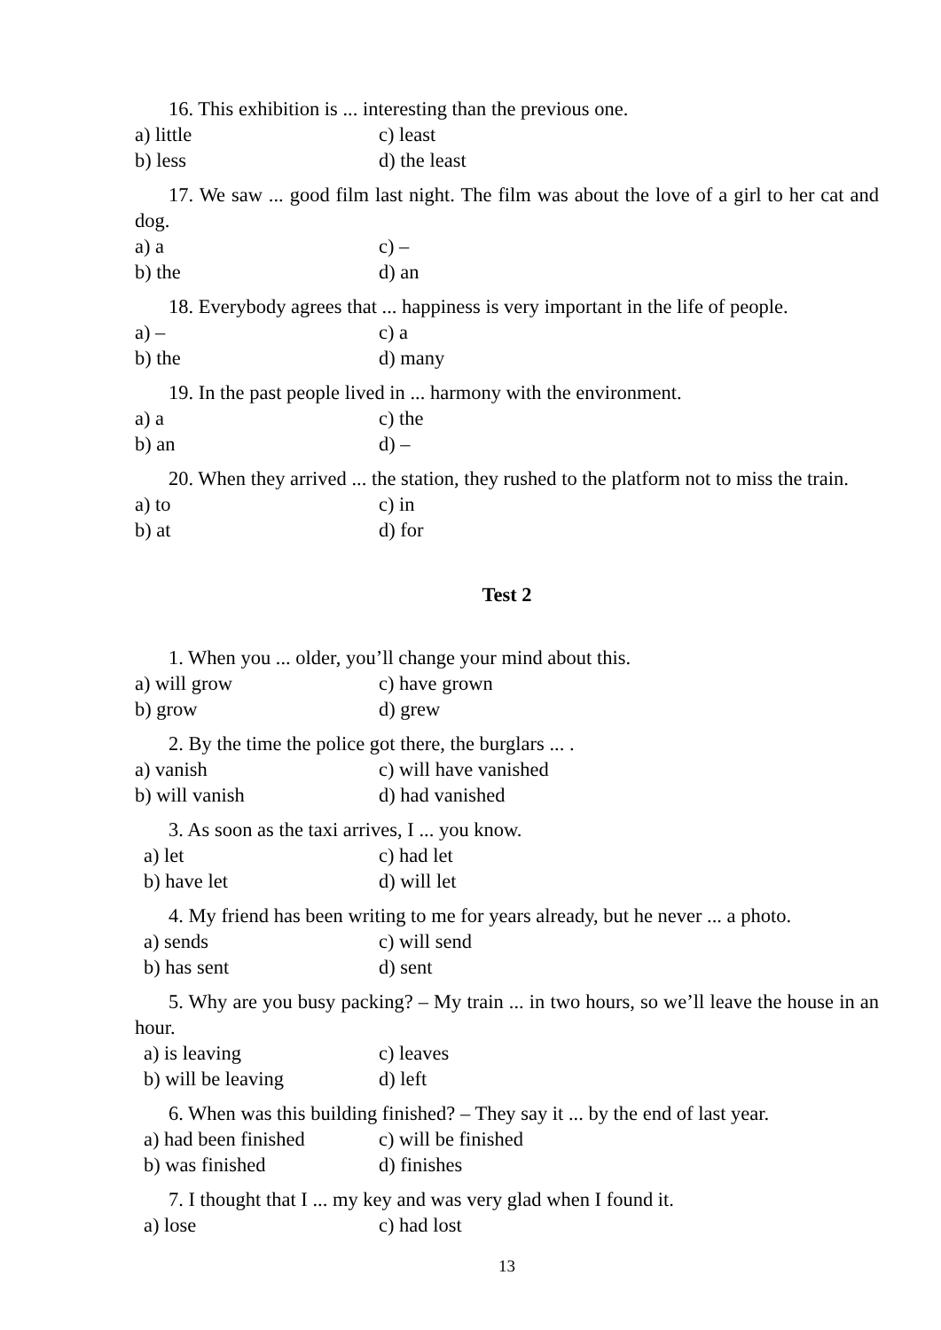16. This exhibition is ... interesting than the previous one.
a) little c) least
b) less d) the least
17. We saw ... good film last night. The film was about the love of a girl to her cat and dog.
a) a c) –
b) the d) an
18. Everybody agrees that ... happiness is very important in the life of people.
a) – c) a
b) the d) many
19. In the past people lived in ... harmony with the environment.
a) a c) the
b) an d) –
20. When they arrived ... the station, they rushed to the platform not to miss the train.
a) to c) in
b) at d) for
Test 2
1. When you ... older, you’ll change your mind about this.
a) will grow c) have grown
b) grow d) grew
2. By the time the police got there, the burglars ... .
a) vanish c) will have vanished
b) will vanish d) had vanished
3. As soon as the taxi arrives, I ... you know.
a) let c) had let
b) have let d) will let
4. My friend has been writing to me for years already, but he never ... a photo.
a) sends c) will send
b) has sent d) sent
5. Why are you busy packing? – My train ... in two hours, so we’ll leave the house in an hour.
a) is leaving c) leaves
b) will be leaving d) left
6. When was this building finished? – They say it ... by the end of last year.
a) had been finished c) will be finished
b) was finished d) finishes
7. I thought that I ... my key and was very glad when I found it.
a) lose c) had lost
13